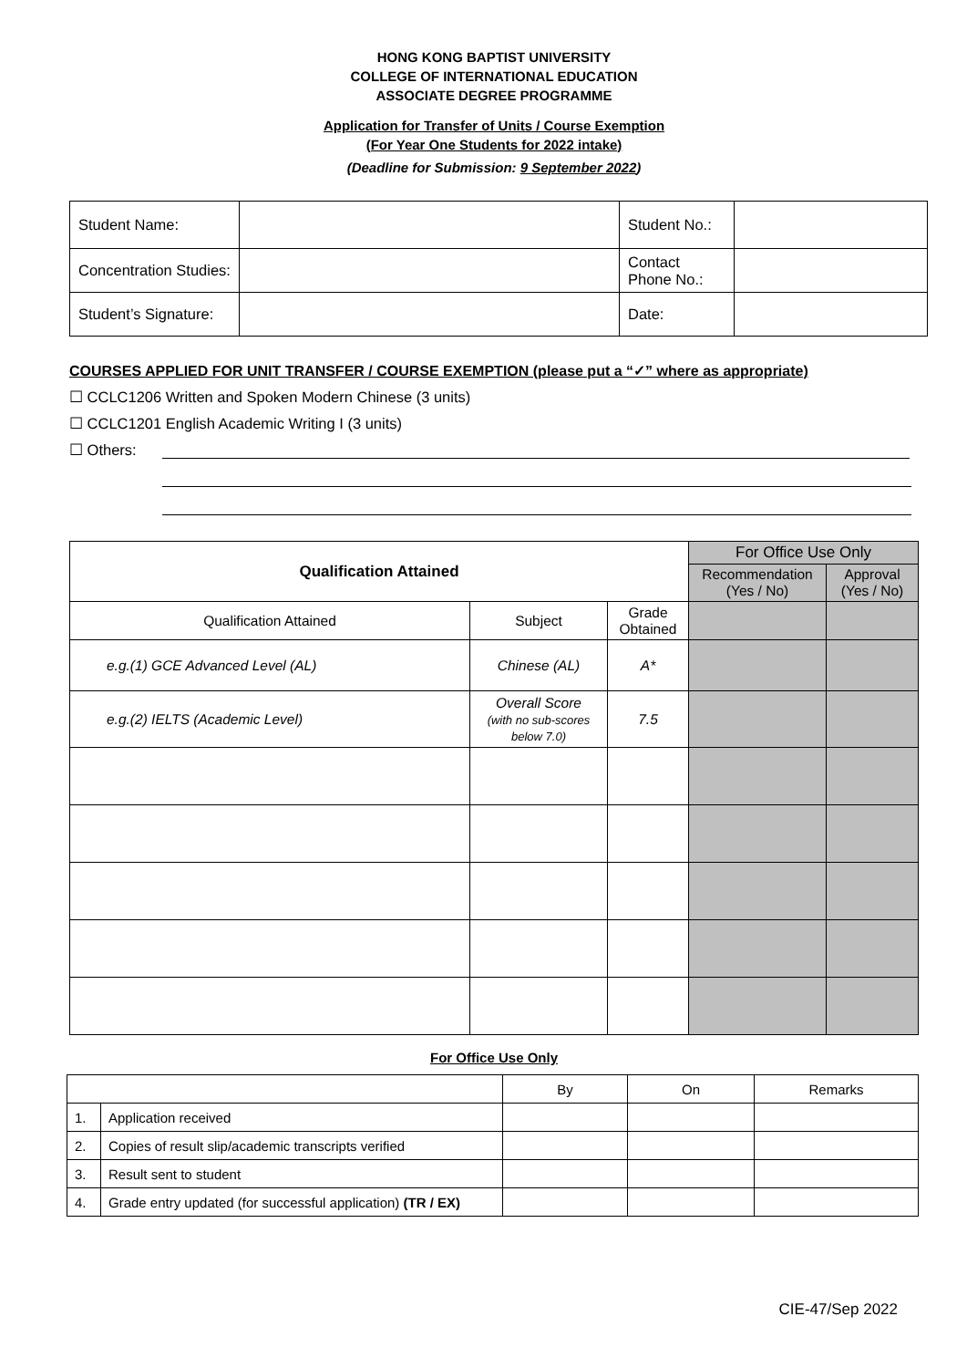HONG KONG BAPTIST UNIVERSITY
COLLEGE OF INTERNATIONAL EDUCATION
ASSOCIATE DEGREE PROGRAMME
Application for Transfer of Units / Course Exemption
(For Year One Students for 2022 intake)
(Deadline for Submission: 9 September 2022)
| Student Name: | | Student No.: | |
| Concentration Studies: | | Contact Phone No.: | |
| Student’s Signature: | | Date: | |
COURSES APPLIED FOR UNIT TRANSFER / COURSE EXEMPTION (please put a “✓” where as appropriate)
☐ CCLC1206 Written and Spoken Modern Chinese (3 units)
☐ CCLC1201 English Academic Writing I (3 units)
☐ Others:
| Qualification Attained | | | For Office Use Only | |
| | | | Recommendation (Yes / No) | Approval (Yes / No) |
| Qualification Attained | Subject | Grade Obtained | | |
| e.g.(1) GCE Advanced Level (AL) | Chinese (AL) | A* | | |
| e.g.(2) IELTS (Academic Level) | Overall Score (with no sub-scores below 7.0) | 7.5 | | |
For Office Use Only
| | | By | On | Remarks |
| 1. | Application received | | | |
| 2. | Copies of result slip/academic transcripts verified | | | |
| 3. | Result sent to student | | | |
| 4. | Grade entry updated (for successful application) (TR / EX) | | | |
CIE-47/Sep 2022